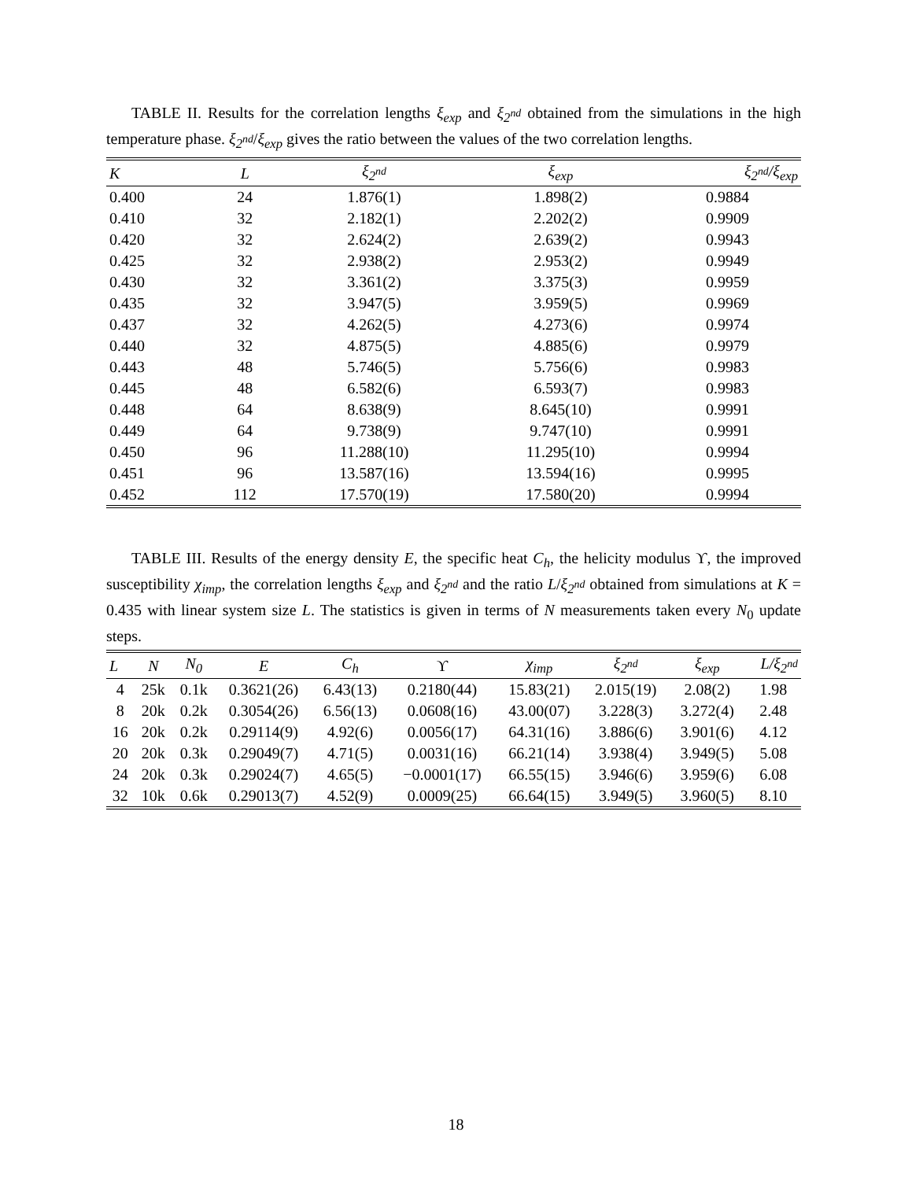TABLE II. Results for the correlation lengths ξ<sub>exp</sub> and ξ<sub>2<sup>nd</sup></sub> obtained from the simulations in the high temperature phase. ξ<sub>2<sup>nd</sup></sub>/ξ<sub>exp</sub> gives the ratio between the values of the two correlation lengths.
| K | L | ξ<sub>2<sup>nd</sup></sub> | ξ<sub>exp</sub> | ξ<sub>2<sup>nd</sup></sub>/ξ<sub>exp</sub> |
| --- | --- | --- | --- | --- |
| 0.400 | 24 | 1.876(1) | 1.898(2) | 0.9884 |
| 0.410 | 32 | 2.182(1) | 2.202(2) | 0.9909 |
| 0.420 | 32 | 2.624(2) | 2.639(2) | 0.9943 |
| 0.425 | 32 | 2.938(2) | 2.953(2) | 0.9949 |
| 0.430 | 32 | 3.361(2) | 3.375(3) | 0.9959 |
| 0.435 | 32 | 3.947(5) | 3.959(5) | 0.9969 |
| 0.437 | 32 | 4.262(5) | 4.273(6) | 0.9974 |
| 0.440 | 32 | 4.875(5) | 4.885(6) | 0.9979 |
| 0.443 | 48 | 5.746(5) | 5.756(6) | 0.9983 |
| 0.445 | 48 | 6.582(6) | 6.593(7) | 0.9983 |
| 0.448 | 64 | 8.638(9) | 8.645(10) | 0.9991 |
| 0.449 | 64 | 9.738(9) | 9.747(10) | 0.9991 |
| 0.450 | 96 | 11.288(10) | 11.295(10) | 0.9994 |
| 0.451 | 96 | 13.587(16) | 13.594(16) | 0.9995 |
| 0.452 | 112 | 17.570(19) | 17.580(20) | 0.9994 |
TABLE III. Results of the energy density E, the specific heat C<sub>h</sub>, the helicity modulus ϒ, the improved susceptibility χ<sub>imp</sub>, the correlation lengths ξ<sub>exp</sub> and ξ<sub>2<sup>nd</sup></sub> and the ratio L/ξ<sub>2<sup>nd</sup></sub> obtained from simulations at K = 0.435 with linear system size L. The statistics is given in terms of N measurements taken every N<sub>0</sub> update steps.
| L | N | N<sub>0</sub> | E | C<sub>h</sub> | ϒ | χ<sub>imp</sub> | ξ<sub>2<sup>nd</sup></sub> | ξ<sub>exp</sub> | L/ξ<sub>2<sup>nd</sup></sub> |
| --- | --- | --- | --- | --- | --- | --- | --- | --- | --- |
| 4 | 25k | 0.1k | 0.3621(26) | 6.43(13) | 0.2180(44) | 15.83(21) | 2.015(19) | 2.08(2) | 1.98 |
| 8 | 20k | 0.2k | 0.3054(26) | 6.56(13) | 0.0608(16) | 43.00(07) | 3.228(3) | 3.272(4) | 2.48 |
| 16 | 20k | 0.2k | 0.29114(9) | 4.92(6) | 0.0056(17) | 64.31(16) | 3.886(6) | 3.901(6) | 4.12 |
| 20 | 20k | 0.3k | 0.29049(7) | 4.71(5) | 0.0031(16) | 66.21(14) | 3.938(4) | 3.949(5) | 5.08 |
| 24 | 20k | 0.3k | 0.29024(7) | 4.65(5) | −0.0001(17) | 66.55(15) | 3.946(6) | 3.959(6) | 6.08 |
| 32 | 10k | 0.6k | 0.29013(7) | 4.52(9) | 0.0009(25) | 66.64(15) | 3.949(5) | 3.960(5) | 8.10 |
18